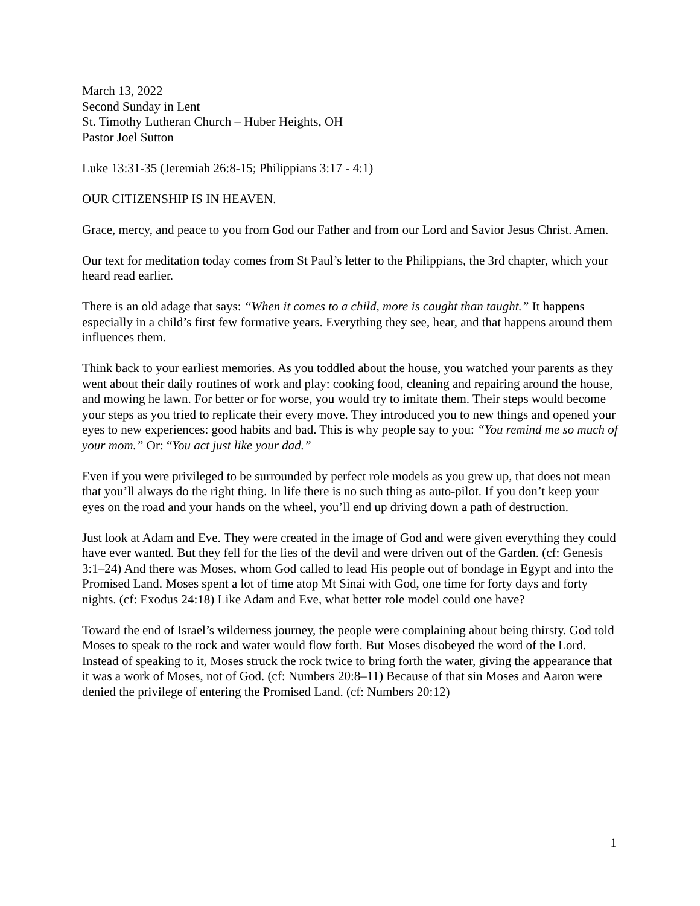March 13, 2022
Second Sunday in Lent
St. Timothy Lutheran Church – Huber Heights, OH
Pastor Joel Sutton
Luke 13:31-35 (Jeremiah 26:8-15; Philippians 3:17 - 4:1)
OUR CITIZENSHIP IS IN HEAVEN.
Grace, mercy, and peace to you from God our Father and from our Lord and Savior Jesus Christ. Amen.
Our text for meditation today comes from St Paul’s letter to the Philippians, the 3rd chapter, which your heard read earlier.
There is an old adage that says: “When it comes to a child, more is caught than taught.” It happens especially in a child’s first few formative years. Everything they see, hear, and that happens around them influences them.
Think back to your earliest memories. As you toddled about the house, you watched your parents as they went about their daily routines of work and play: cooking food, cleaning and repairing around the house, and mowing he lawn. For better or for worse, you would try to imitate them. Their steps would become your steps as you tried to replicate their every move. They introduced you to new things and opened your eyes to new experiences: good habits and bad. This is why people say to you: “You remind me so much of your mom.” Or: “You act just like your dad.”
Even if you were privileged to be surrounded by perfect role models as you grew up, that does not mean that you’ll always do the right thing. In life there is no such thing as auto-pilot. If you don’t keep your eyes on the road and your hands on the wheel, you’ll end up driving down a path of destruction.
Just look at Adam and Eve. They were created in the image of God and were given everything they could have ever wanted. But they fell for the lies of the devil and were driven out of the Garden. (cf: Genesis 3:1–24) And there was Moses, whom God called to lead His people out of bondage in Egypt and into the Promised Land. Moses spent a lot of time atop Mt Sinai with God, one time for forty days and forty nights. (cf: Exodus 24:18) Like Adam and Eve, what better role model could one have?
Toward the end of Israel’s wilderness journey, the people were complaining about being thirsty. God told Moses to speak to the rock and water would flow forth. But Moses disobeyed the word of the Lord. Instead of speaking to it, Moses struck the rock twice to bring forth the water, giving the appearance that it was a work of Moses, not of God. (cf: Numbers 20:8–11) Because of that sin Moses and Aaron were denied the privilege of entering the Promised Land. (cf: Numbers 20:12)
1